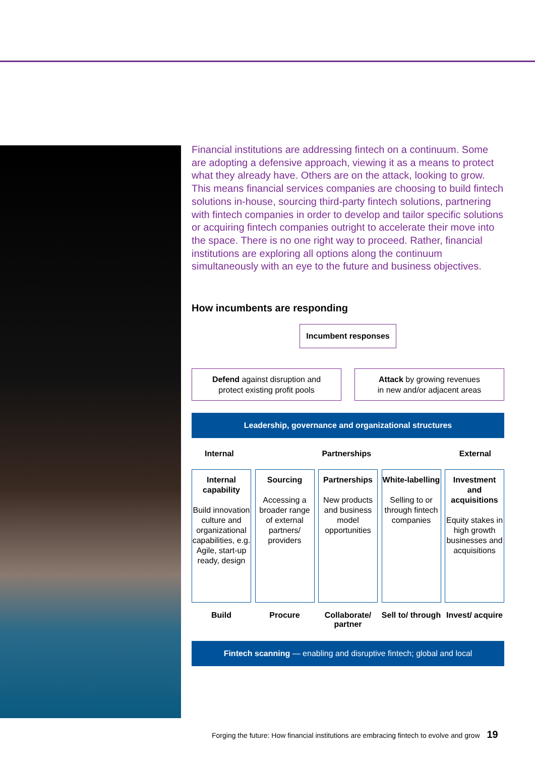Financial institutions are addressing fintech on a continuum. Some are adopting a defensive approach, viewing it as a means to protect what they already have. Others are on the attack, looking to grow. This means financial services companies are choosing to build fintech solutions in-house, sourcing third-party fintech solutions, partnering with fintech companies in order to develop and tailor specific solutions or acquiring fintech companies outright to accelerate their move into the space. There is no one right way to proceed. Rather, financial institutions are exploring all options along the continuum simultaneously with an eye to the future and business objectives.
How incumbents are responding
Incumbent responses
Defend against disruption and
protect existing profit pools
Attack by growing revenues
in new and/or adjacent areas
Leadership, governance and organizational structures
Internal Partnerships External
Internal capability
Build innovation culture and organizational capabilities, e.g. Agile, start-up ready, design
Sourcing
Accessing a broader range of external partners/ providers
Partnerships
New products and business model opportunities
White-labelling
Selling to or through fintech companies
Investment and acquisitions
Equity stakes in high growth businesses and acquisitions
Build Procure Collaborate/ partner
Sell to/ through
Invest/ acquire
Fintech scanning — enabling and disruptive fintech; global and local
Forging the future: How financial institutions are embracing fintech to evolve and grow 19